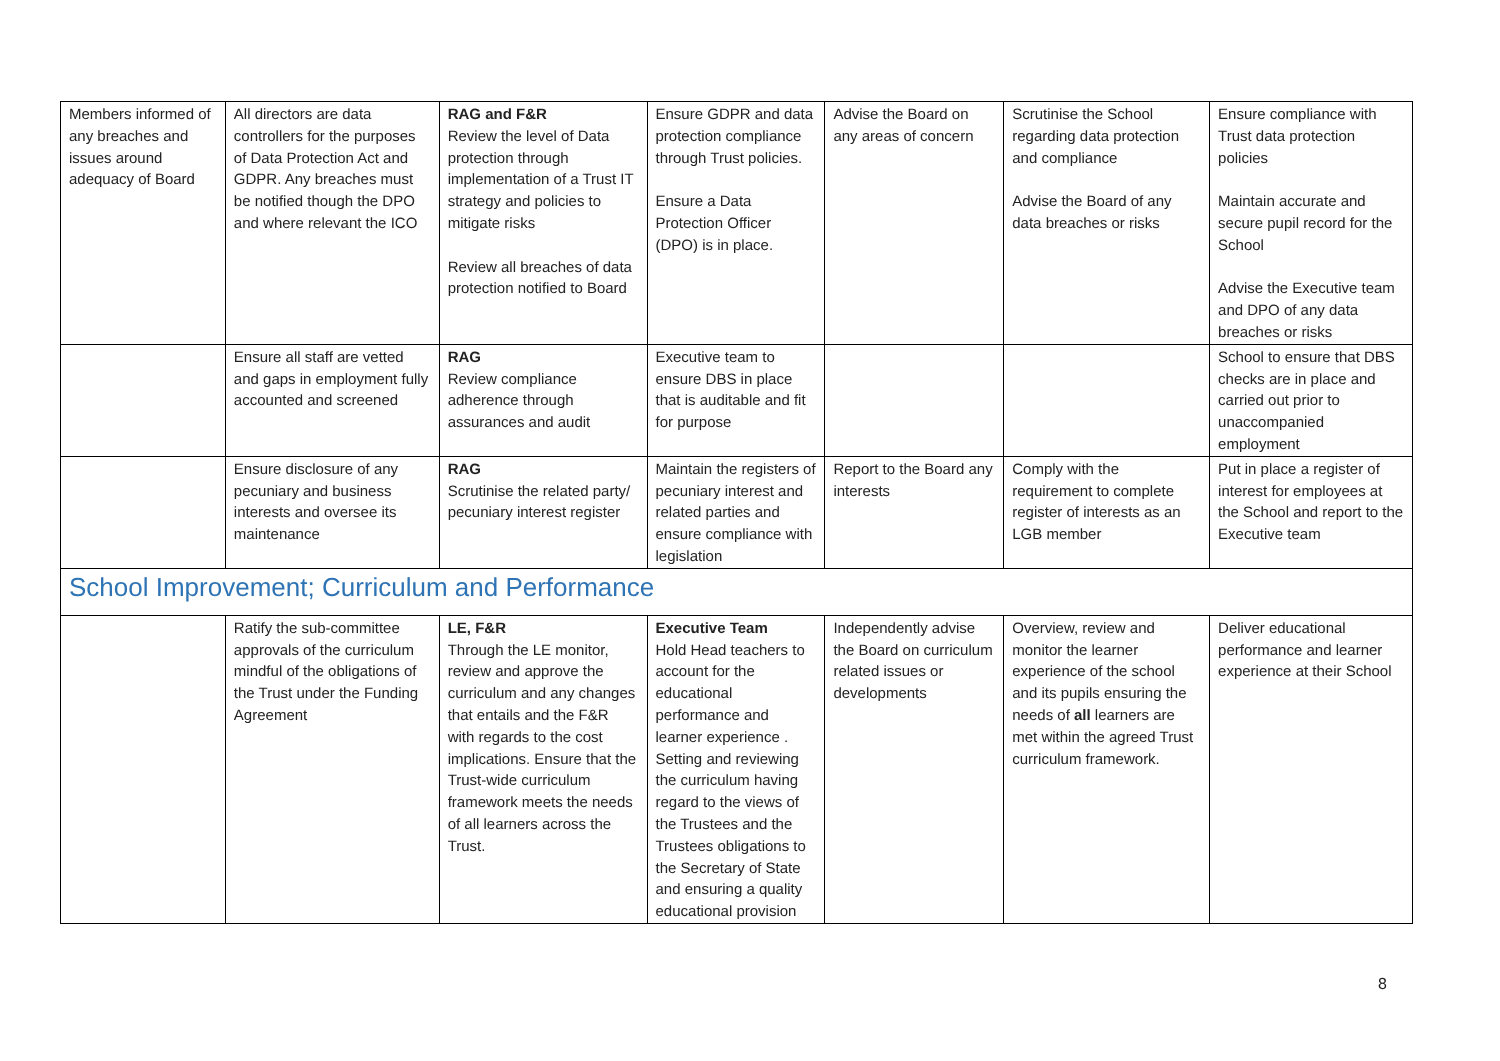| Members informed of any breaches and issues around adequacy of Board | All directors are data controllers for the purposes of Data Protection Act and GDPR. Any breaches must be notified though the DPO and where relevant the ICO | RAG and F&R Review the level of Data protection through implementation of a Trust IT strategy and policies to mitigate risks Review all breaches of data protection notified to Board | Ensure GDPR and data protection compliance through Trust policies. Ensure a Data Protection Officer (DPO) is in place. | Advise the Board on any areas of concern | Scrutinise the School regarding data protection and compliance Advise the Board of any data breaches or risks | Ensure compliance with Trust data protection policies Maintain accurate and secure pupil record for the School Advise the Executive team and DPO of any data breaches or risks |
| | Ensure all staff are vetted and gaps in employment fully accounted and screened | RAG Review compliance adherence through assurances and audit | Executive team to ensure DBS in place that is auditable and fit for purpose | | | School to ensure that DBS checks are in place and carried out prior to unaccompanied employment |
| | Ensure disclosure of any pecuniary and business interests and oversee its maintenance | RAG Scrutinise the related party/ pecuniary interest register | Maintain the registers of pecuniary interest and related parties and ensure compliance with legislation | Report to the Board any interests | Comply with the requirement to complete register of interests as an LGB member | Put in place a register of interest for employees at the School and report to the Executive team |
| School Improvement; Curriculum and Performance | | | | | | |
| | Ratify the sub-committee approvals of the curriculum mindful of the obligations of the Trust under the Funding Agreement | LE, F&R Through the LE monitor, review and approve the curriculum and any changes that entails and the F&R with regards to the cost implications. Ensure that the Trust-wide curriculum framework meets the needs of all learners across the Trust. | Executive Team Hold Head teachers to account for the educational performance and learner experience . Setting and reviewing the curriculum having regard to the views of the Trustees and the Trustees obligations to the Secretary of State and ensuring a quality educational provision | Independently advise the Board on curriculum related issues or developments | Overview, review and monitor the learner experience of the school and its pupils ensuring the needs of all learners are met within the agreed Trust curriculum framework. | Deliver educational performance and learner experience at their School |
8